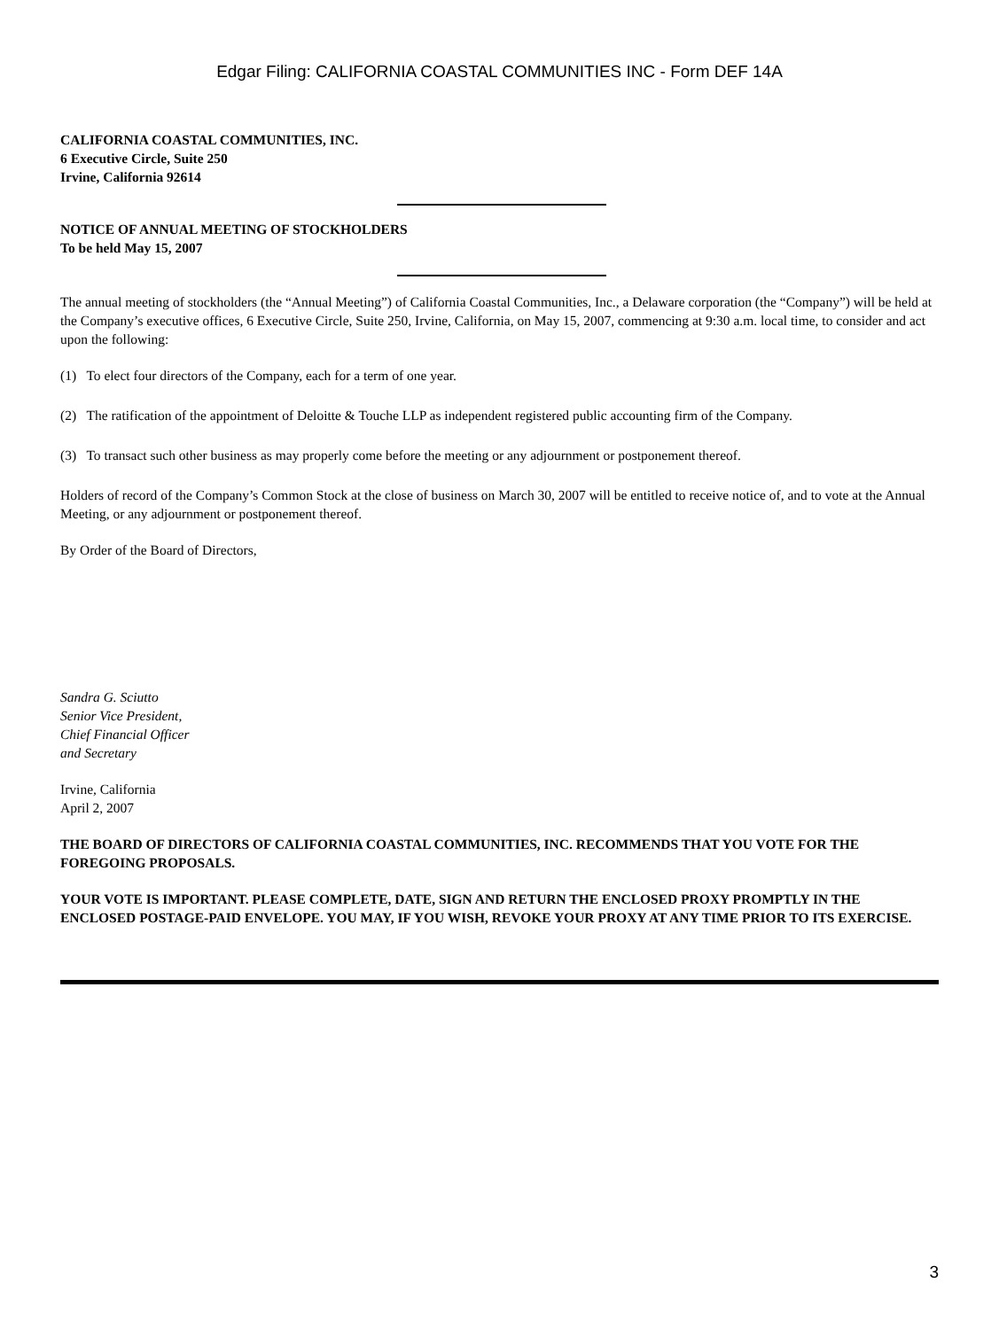Edgar Filing: CALIFORNIA COASTAL COMMUNITIES INC - Form DEF 14A
CALIFORNIA COASTAL COMMUNITIES, INC.
6 Executive Circle, Suite 250
Irvine, California 92614
NOTICE OF ANNUAL MEETING OF STOCKHOLDERS
To be held May 15, 2007
The annual meeting of stockholders (the “Annual Meeting”) of California Coastal Communities, Inc., a Delaware corporation (the “Company”) will be held at the Company’s executive offices, 6 Executive Circle, Suite 250, Irvine, California, on May 15, 2007, commencing at 9:30 a.m. local time, to consider and act upon the following:
(1) To elect four directors of the Company, each for a term of one year.
(2) The ratification of the appointment of Deloitte & Touche LLP as independent registered public accounting firm of the Company.
(3) To transact such other business as may properly come before the meeting or any adjournment or postponement thereof.
Holders of record of the Company’s Common Stock at the close of business on March 30, 2007 will be entitled to receive notice of, and to vote at the Annual Meeting, or any adjournment or postponement thereof.
By Order of the Board of Directors,
Sandra G. Sciutto
Senior Vice President,
Chief Financial Officer
and Secretary
Irvine, California
April 2, 2007
THE BOARD OF DIRECTORS OF CALIFORNIA COASTAL COMMUNITIES, INC. RECOMMENDS THAT YOU VOTE FOR THE FOREGOING PROPOSALS.
YOUR VOTE IS IMPORTANT. PLEASE COMPLETE, DATE, SIGN AND RETURN THE ENCLOSED PROXY PROMPTLY IN THE ENCLOSED POSTAGE-PAID ENVELOPE. YOU MAY, IF YOU WISH, REVOKE YOUR PROXY AT ANY TIME PRIOR TO ITS EXERCISE.
3